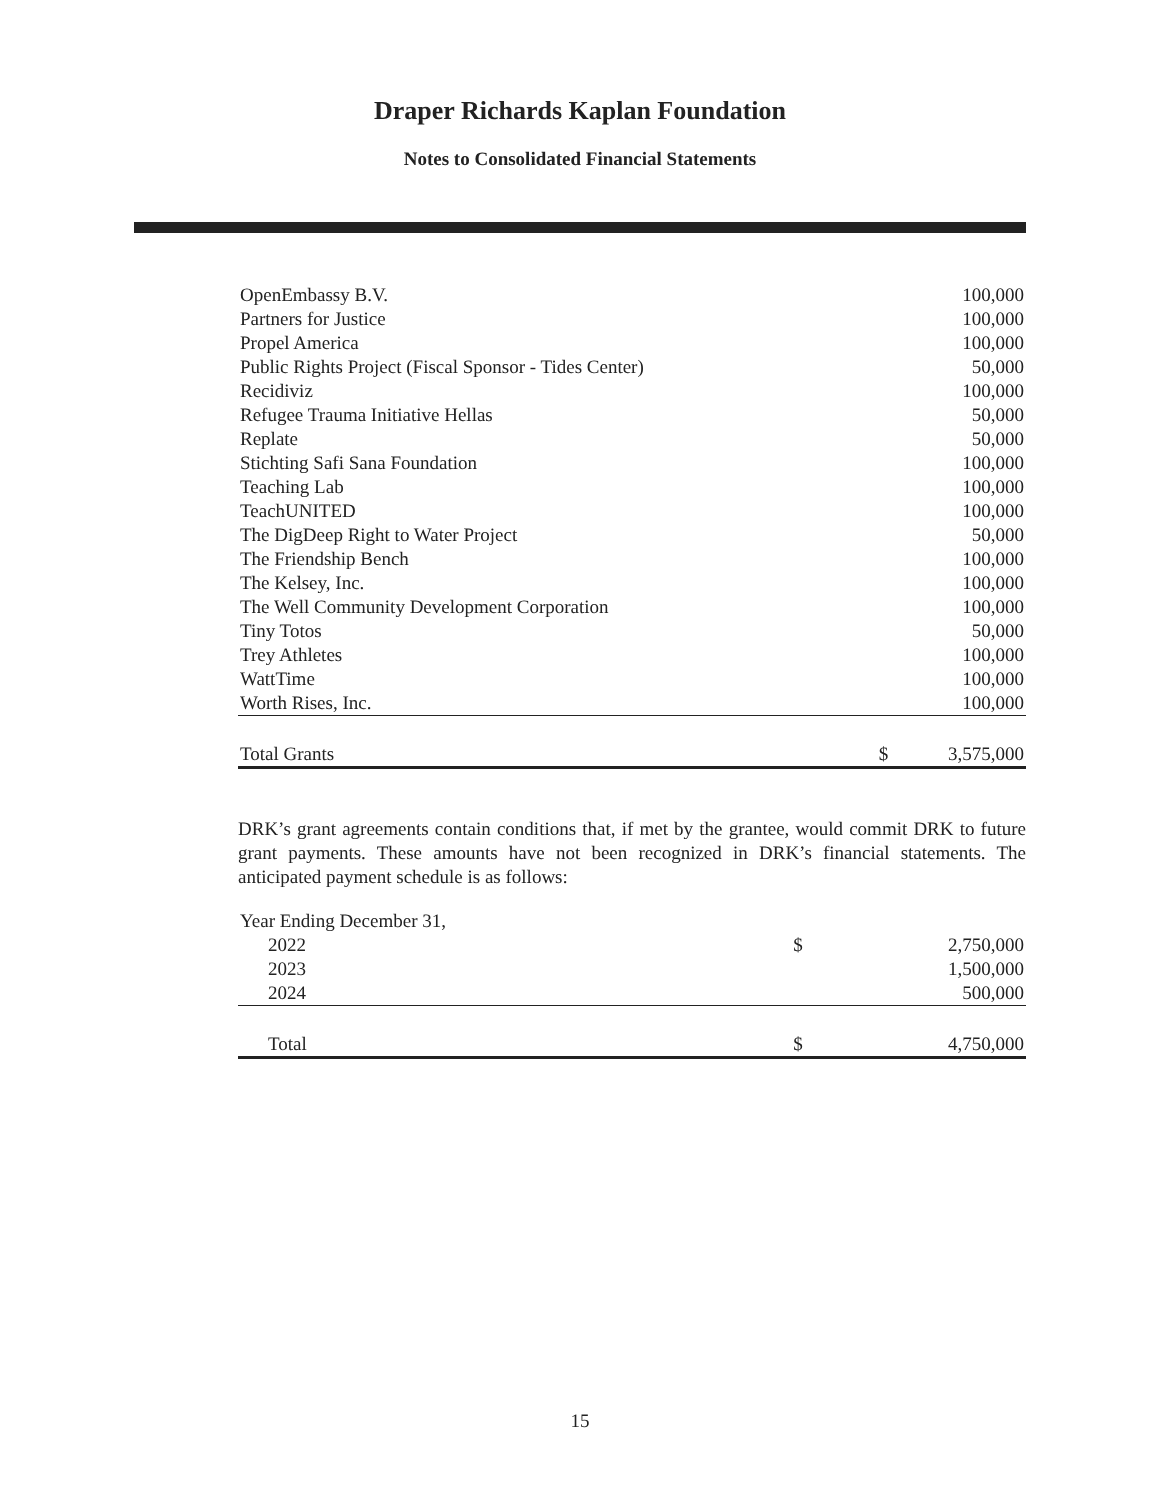Draper Richards Kaplan Foundation
Notes to Consolidated Financial Statements
| OpenEmbassy B.V. | | 100,000 |
| Partners for Justice | | 100,000 |
| Propel America | | 100,000 |
| Public Rights Project (Fiscal Sponsor - Tides Center) | | 50,000 |
| Recidiviz | | 100,000 |
| Refugee Trauma Initiative Hellas | | 50,000 |
| Replate | | 50,000 |
| Stichting Safi Sana Foundation | | 100,000 |
| Teaching Lab | | 100,000 |
| TeachUNITED | | 100,000 |
| The DigDeep Right to Water Project | | 50,000 |
| The Friendship Bench | | 100,000 |
| The Kelsey, Inc. | | 100,000 |
| The Well Community Development Corporation | | 100,000 |
| Tiny Totos | | 50,000 |
| Trey Athletes | | 100,000 |
| WattTime | | 100,000 |
| Worth Rises, Inc. | | 100,000 |
| Total Grants | $ | 3,575,000 |
DRK’s grant agreements contain conditions that, if met by the grantee, would commit DRK to future grant payments. These amounts have not been recognized in DRK’s financial statements. The anticipated payment schedule is as follows:
| Year Ending December 31, | | |
| 2022 | $ | 2,750,000 |
| 2023 | | 1,500,000 |
| 2024 | | 500,000 |
| Total | $ | 4,750,000 |
15